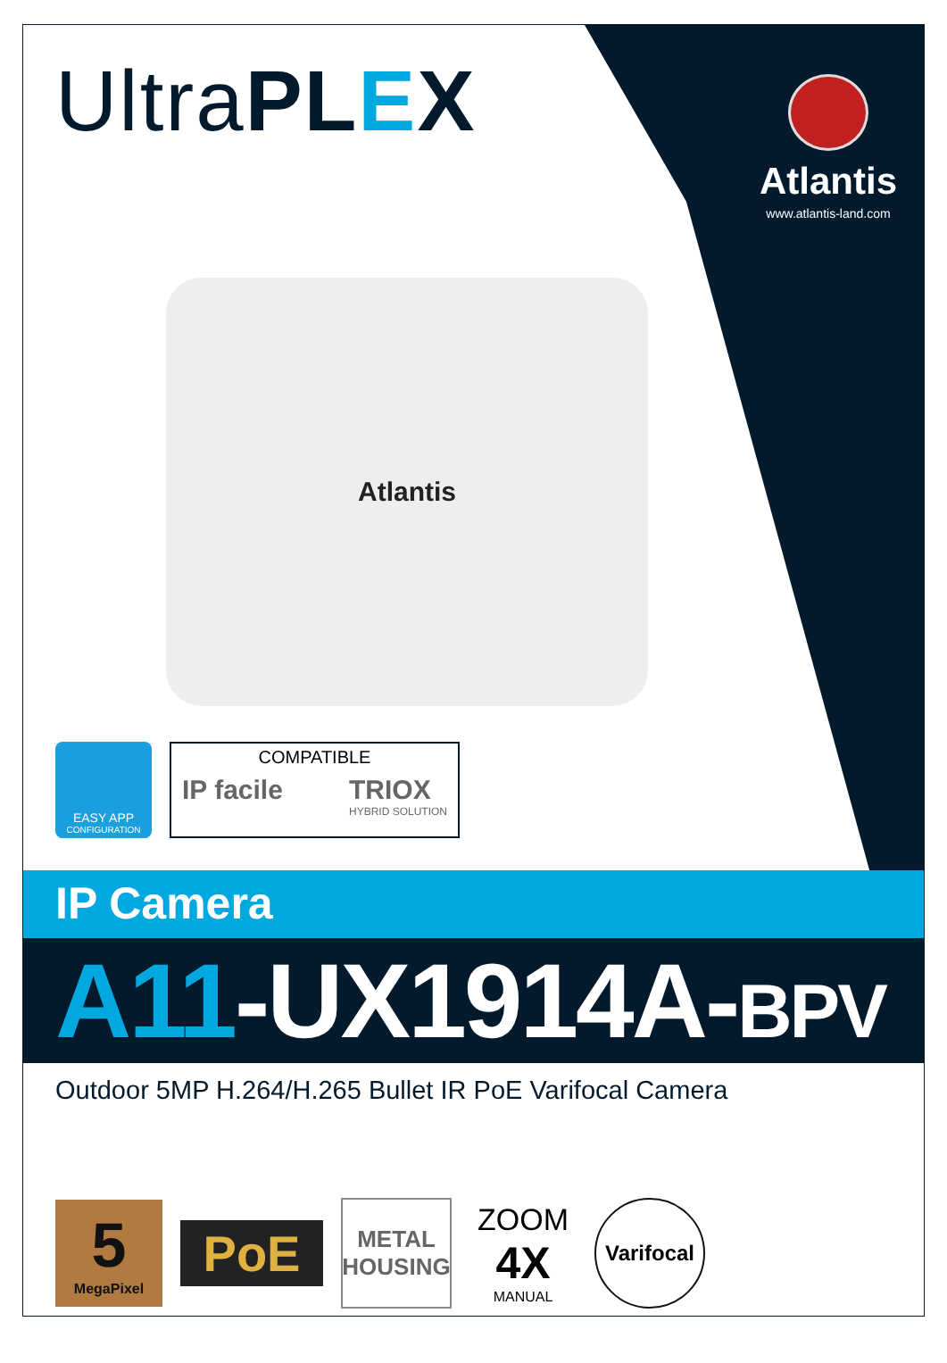UltraPL EX
Atlantis
www.atlantis-land.com
Atlantis
EASY APP
CONFIGURATION
COMPATIBLE
IP facile TRIOX
HYBRID SOLUTION
IP Camera
A11-UX1914A-BPV
Outdoor 5MP H.264/H.265 Bullet IR PoE Varifocal Camera
5
MegaPixel
PoE
METAL
HOUSING
ZOOM
4X
MANUAL
Varifocal